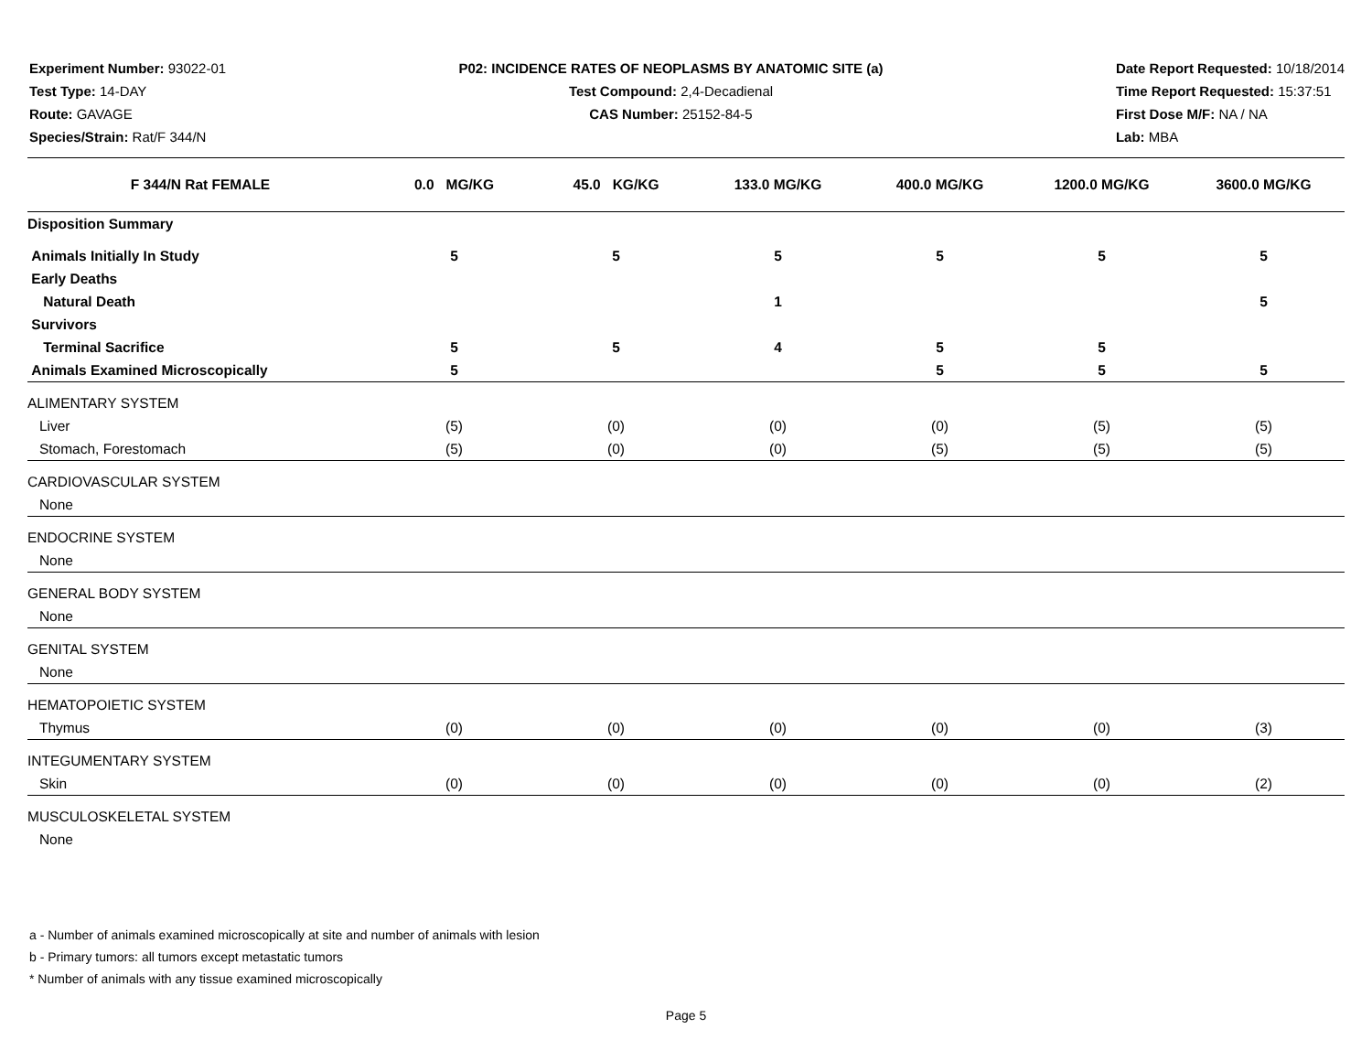Experiment Number: 93022-01
Test Type: 14-DAY
Route: GAVAGE
Species/Strain: Rat/F 344/N
P02: INCIDENCE RATES OF NEOPLASMS BY ANATOMIC SITE (a)
Test Compound: 2,4-Decadienal
CAS Number: 25152-84-5
Date Report Requested: 10/18/2014
Time Report Requested: 15:37:51
First Dose M/F: NA / NA
Lab: MBA
| F 344/N Rat FEMALE | 0.0 MG/KG | 45.0 KG/KG | 133.0 MG/KG | 400.0 MG/KG | 1200.0 MG/KG | 3600.0 MG/KG |
| --- | --- | --- | --- | --- | --- | --- |
| Disposition Summary | | | | | | |
| Animals Initially In Study | 5 | 5 | 5 | 5 | 5 | 5 |
| Early Deaths | | | | | | |
| Natural Death | | | 1 | | | 5 |
| Survivors | | | | | | |
| Terminal Sacrifice | 5 | 5 | 4 | 5 | 5 | |
| Animals Examined Microscopically | 5 | | | 5 | 5 | 5 |
| ALIMENTARY SYSTEM | | | | | | |
| Liver | (5) | (0) | (0) | (0) | (5) | (5) |
| Stomach, Forestomach | (5) | (0) | (0) | (5) | (5) | (5) |
| CARDIOVASCULAR SYSTEM | | | | | | |
| None | | | | | | |
| ENDOCRINE SYSTEM | | | | | | |
| None | | | | | | |
| GENERAL BODY SYSTEM | | | | | | |
| None | | | | | | |
| GENITAL SYSTEM | | | | | | |
| None | | | | | | |
| HEMATOPOIETIC SYSTEM | | | | | | |
| Thymus | (0) | (0) | (0) | (0) | (0) | (3) |
| INTEGUMENTARY SYSTEM | | | | | | |
| Skin | (0) | (0) | (0) | (0) | (0) | (2) |
| MUSCULOSKELETAL SYSTEM | | | | | | |
| None | | | | | | |
a - Number of animals examined microscopically at site and number of animals with lesion
b - Primary tumors: all tumors except metastatic tumors
* Number of animals with any tissue examined microscopically
Page 5